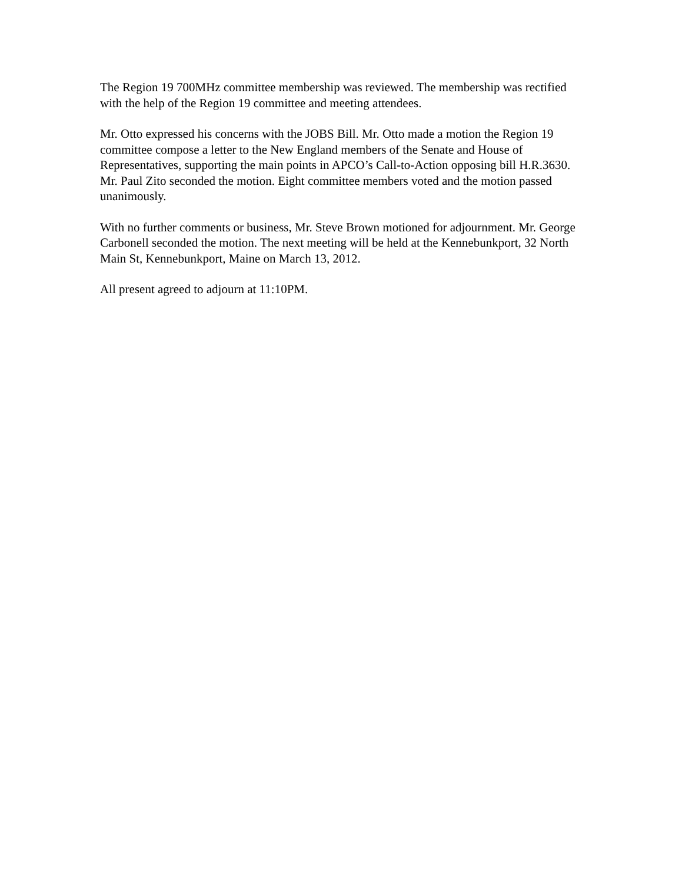The Region 19 700MHz committee membership was reviewed. The membership was rectified with the help of the Region 19 committee and meeting attendees.
Mr. Otto expressed his concerns with the JOBS Bill. Mr. Otto made a motion the Region 19 committee compose a letter to the New England members of the Senate and House of Representatives, supporting the main points in APCO’s Call-to-Action opposing bill H.R.3630. Mr. Paul Zito seconded the motion. Eight committee members voted and the motion passed unanimously.
With no further comments or business, Mr. Steve Brown motioned for adjournment. Mr. George Carbonell seconded the motion. The next meeting will be held at the Kennebunkport, 32 North Main St, Kennebunkport, Maine on March 13, 2012.
All present agreed to adjourn at 11:10PM.